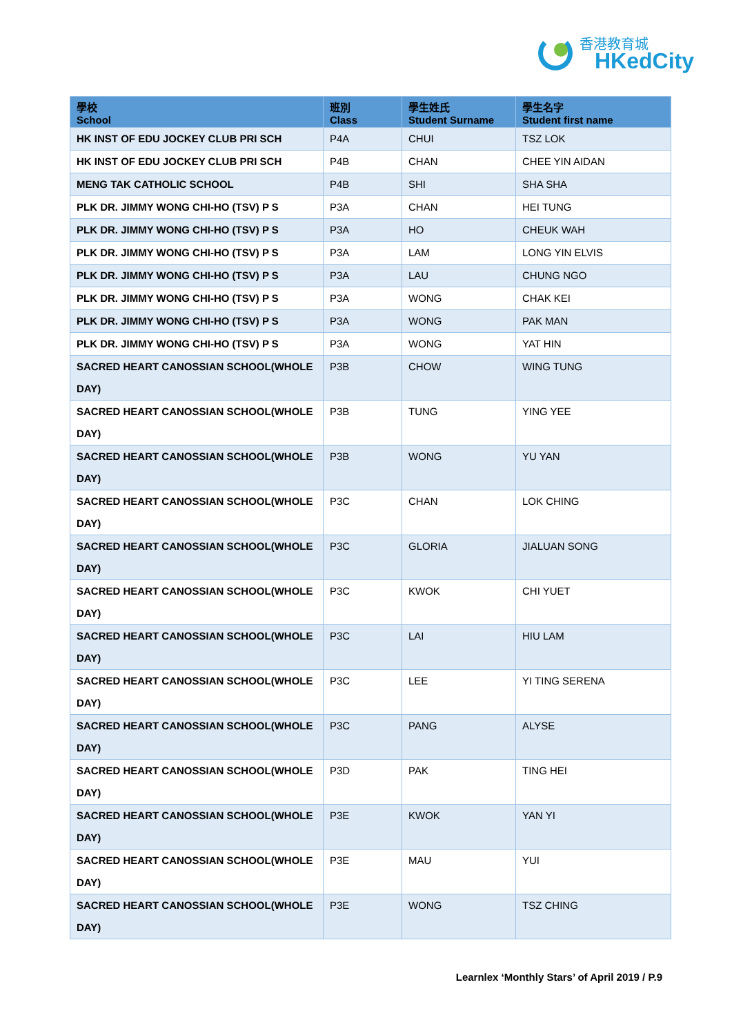香港教育城
HKedCity
| 學校 School | 班別 Class | 學生姓氏 Student Surname | 學生名字 Student first name |
| --- | --- | --- | --- |
| HK INST OF EDU JOCKEY CLUB PRI SCH | P4A | CHUI | TSZ LOK |
| HK INST OF EDU JOCKEY CLUB PRI SCH | P4B | CHAN | CHEE YIN AIDAN |
| MENG TAK CATHOLIC SCHOOL | P4B | SHI | SHA SHA |
| PLK DR. JIMMY WONG CHI-HO (TSV) P S | P3A | CHAN | HEI TUNG |
| PLK DR. JIMMY WONG CHI-HO (TSV) P S | P3A | HO | CHEUK WAH |
| PLK DR. JIMMY WONG CHI-HO (TSV) P S | P3A | LAM | LONG YIN ELVIS |
| PLK DR. JIMMY WONG CHI-HO (TSV) P S | P3A | LAU | CHUNG NGO |
| PLK DR. JIMMY WONG CHI-HO (TSV) P S | P3A | WONG | CHAK KEI |
| PLK DR. JIMMY WONG CHI-HO (TSV) P S | P3A | WONG | PAK MAN |
| PLK DR. JIMMY WONG CHI-HO (TSV) P S | P3A | WONG | YAT HIN |
| SACRED HEART CANOSSIAN SCHOOL(WHOLE DAY) | P3B | CHOW | WING TUNG |
| SACRED HEART CANOSSIAN SCHOOL(WHOLE DAY) | P3B | TUNG | YING YEE |
| SACRED HEART CANOSSIAN SCHOOL(WHOLE DAY) | P3B | WONG | YU YAN |
| SACRED HEART CANOSSIAN SCHOOL(WHOLE DAY) | P3C | CHAN | LOK CHING |
| SACRED HEART CANOSSIAN SCHOOL(WHOLE DAY) | P3C | GLORIA | JIALUAN SONG |
| SACRED HEART CANOSSIAN SCHOOL(WHOLE DAY) | P3C | KWOK | CHI YUET |
| SACRED HEART CANOSSIAN SCHOOL(WHOLE DAY) | P3C | LAI | HIU LAM |
| SACRED HEART CANOSSIAN SCHOOL(WHOLE DAY) | P3C | LEE | YI TING SERENA |
| SACRED HEART CANOSSIAN SCHOOL(WHOLE DAY) | P3C | PANG | ALYSE |
| SACRED HEART CANOSSIAN SCHOOL(WHOLE DAY) | P3D | PAK | TING HEI |
| SACRED HEART CANOSSIAN SCHOOL(WHOLE DAY) | P3E | KWOK | YAN YI |
| SACRED HEART CANOSSIAN SCHOOL(WHOLE DAY) | P3E | MAU | YUI |
| SACRED HEART CANOSSIAN SCHOOL(WHOLE DAY) | P3E | WONG | TSZ CHING |
Learnlex ‘Monthly Stars’ of April 2019 / P.9